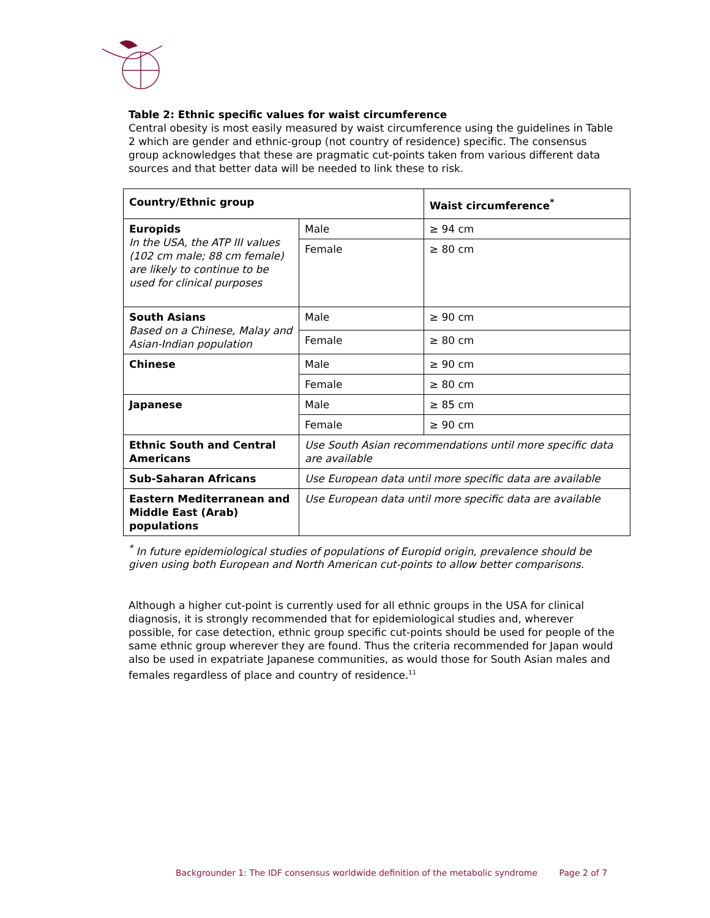Table 2: Ethnic specific values for waist circumference
Central obesity is most easily measured by waist circumference using the guidelines in Table 2 which are gender and ethnic-group (not country of residence) specific. The consensus group acknowledges that these are pragmatic cut-points taken from various different data sources and that better data will be needed to link these to risk.
| Country/Ethnic group | | Waist circumference<sup>*</sup> |
| --- | --- | --- |
| Europids In the USA, the ATP III values (102 cm male; 88 cm female) are likely to continue to be used for clinical purposes | Male | ≥ 94 cm |
| | Female | ≥ 80 cm |
| South Asians Based on a Chinese, Malay and Asian-Indian population | Male | ≥ 90 cm |
| | Female | ≥ 80 cm |
| Chinese | Male | ≥ 90 cm |
| | Female | ≥ 80 cm |
| Japanese | Male | ≥ 85 cm |
| | Female | ≥ 90 cm |
| Ethnic South and Central Americans | Use South Asian recommendations until more specific data are available | |
| Sub-Saharan Africans | Use European data until more specific data are available | |
| Eastern Mediterranean and Middle East (Arab) populations | Use European data until more specific data are available | |
<sup>*</sup> In future epidemiological studies of populations of Europid origin, prevalence should be given using both European and North American cut-points to allow better comparisons.
Although a higher cut-point is currently used for all ethnic groups in the USA for clinical diagnosis, it is strongly recommended that for epidemiological studies and, wherever possible, for case detection, ethnic group specific cut-points should be used for people of the same ethnic group wherever they are found. Thus the criteria recommended for Japan would also be used in expatriate Japanese communities, as would those for South Asian males and females regardless of place and country of residence.<sup>11</sup>
Backgrounder 1: The IDF consensus worldwide definition of the metabolic syndrome Page 2 of 7